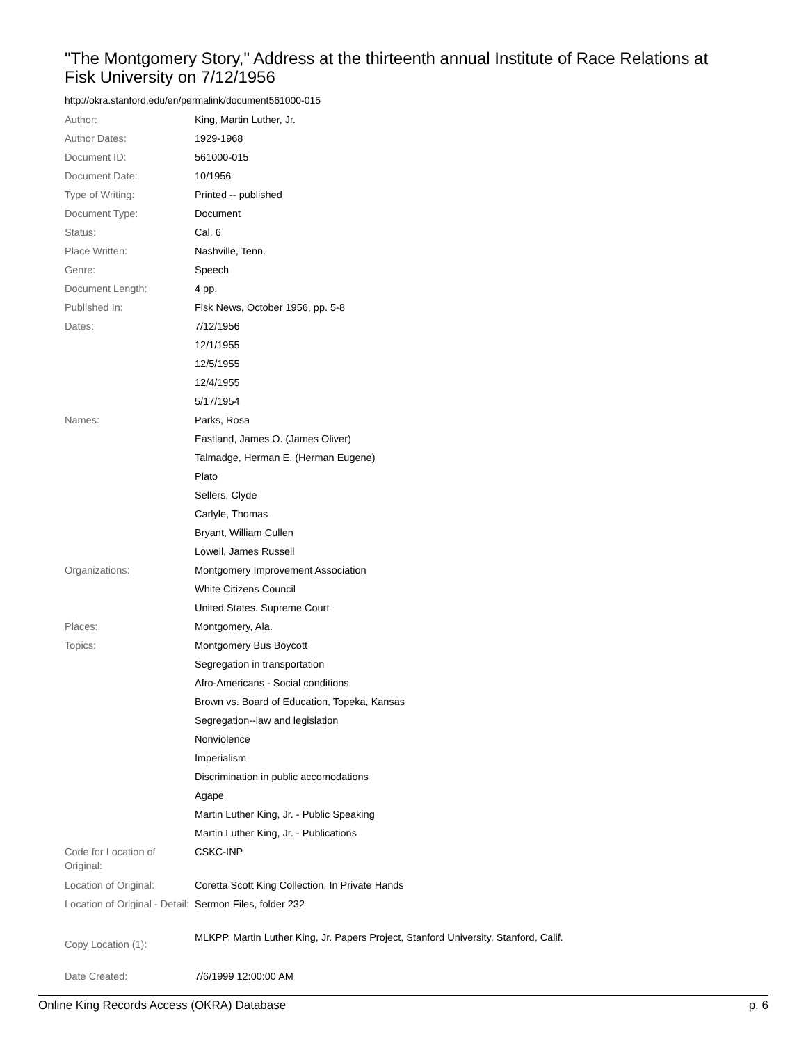"The Montgomery Story," Address at the thirteenth annual Institute of Race Relations at Fisk University on 7/12/1956
http://okra.stanford.edu/en/permalink/document561000-015
| Author: | King, Martin Luther, Jr. |
| Author Dates: | 1929-1968 |
| Document ID: | 561000-015 |
| Document Date: | 10/1956 |
| Type of Writing: | Printed -- published |
| Document Type: | Document |
| Status: | Cal. 6 |
| Place Written: | Nashville, Tenn. |
| Genre: | Speech |
| Document Length: | 4 pp. |
| Published In: | Fisk News, October 1956, pp. 5-8 |
| Dates: | 7/12/1956 |
| | 12/1/1955 |
| | 12/5/1955 |
| | 12/4/1955 |
| | 5/17/1954 |
| Names: | Parks, Rosa |
| | Eastland, James O. (James Oliver) |
| | Talmadge, Herman E. (Herman Eugene) |
| | Plato |
| | Sellers, Clyde |
| | Carlyle, Thomas |
| | Bryant, William Cullen |
| | Lowell, James Russell |
| Organizations: | Montgomery Improvement Association |
| | White Citizens Council |
| | United States. Supreme Court |
| Places: | Montgomery, Ala. |
| Topics: | Montgomery Bus Boycott |
| | Segregation in transportation |
| | Afro-Americans - Social conditions |
| | Brown vs. Board of Education, Topeka, Kansas |
| | Segregation--law and legislation |
| | Nonviolence |
| | Imperialism |
| | Discrimination in public accomodations |
| | Agape |
| | Martin Luther King, Jr. - Public Speaking |
| | Martin Luther King, Jr. - Publications |
| Code for Location of Original: | CSKC-INP |
| Location of Original: | Coretta Scott King Collection, In Private Hands |
| Location of Original - Detail: | Sermon Files, folder 232 |
| Copy Location (1): | MLKPP, Martin Luther King, Jr. Papers Project, Stanford University, Stanford, Calif. |
| Date Created: | 7/6/1999 12:00:00 AM |
Online King Records Access (OKRA) Database p. 6